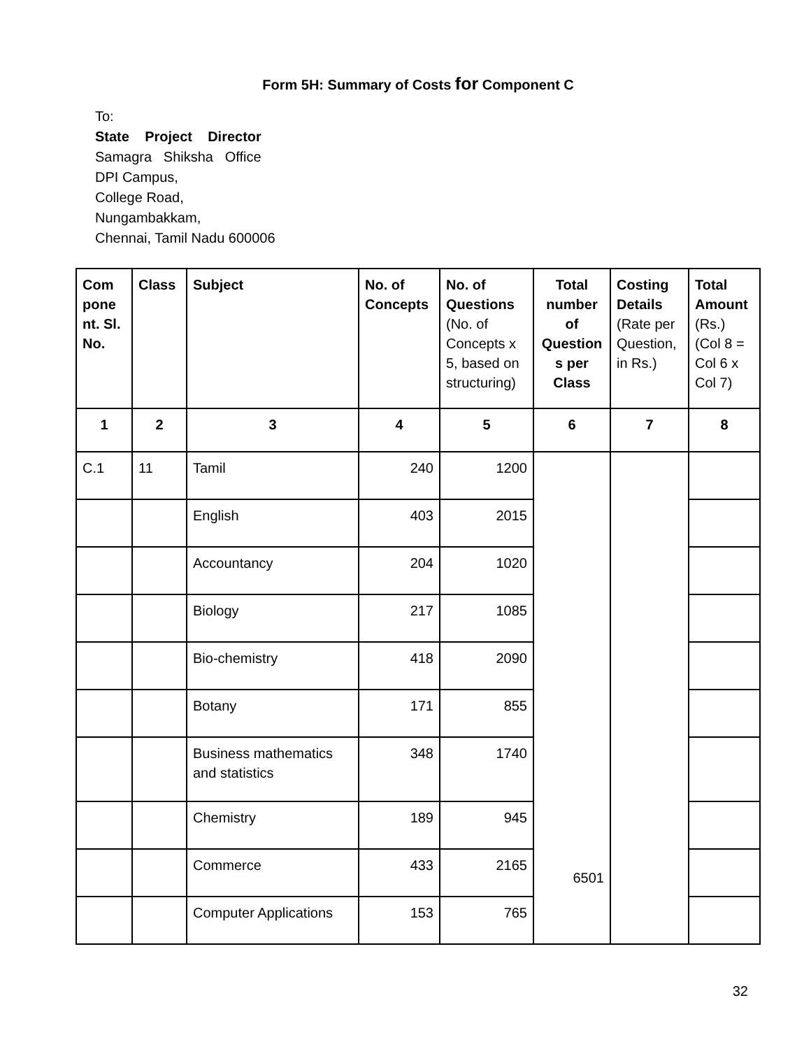Form 5H: Summary of Costs for Component C
To:
State Project Director
Samagra Shiksha Office
DPI Campus,
College Road,
Nungambakkam,
Chennai, Tamil Nadu 600006
| Com pone nt. Sl. No. | Class | Subject | No. of Concepts | No. of Questions (No. of Concepts x 5, based on structuring) | Total number of Question s per Class | Costing Details (Rate per Question, in Rs.) | Total Amount (Rs.) (Col 8 = Col 6 x Col 7) |
| --- | --- | --- | --- | --- | --- | --- | --- |
| 1 | 2 | 3 | 4 | 5 | 6 | 7 | 8 |
| C.1 | 11 | Tamil | 240 | 1200 | 6501 | | |
| | | English | 403 | 2015 | | | |
| | | Accountancy | 204 | 1020 | | | |
| | | Biology | 217 | 1085 | | | |
| | | Bio-chemistry | 418 | 2090 | | | |
| | | Botany | 171 | 855 | | | |
| | | Business mathematics and statistics | 348 | 1740 | | | |
| | | Chemistry | 189 | 945 | | | |
| | | Commerce | 433 | 2165 | | | |
| | | Computer Applications | 153 | 765 | | | |
32